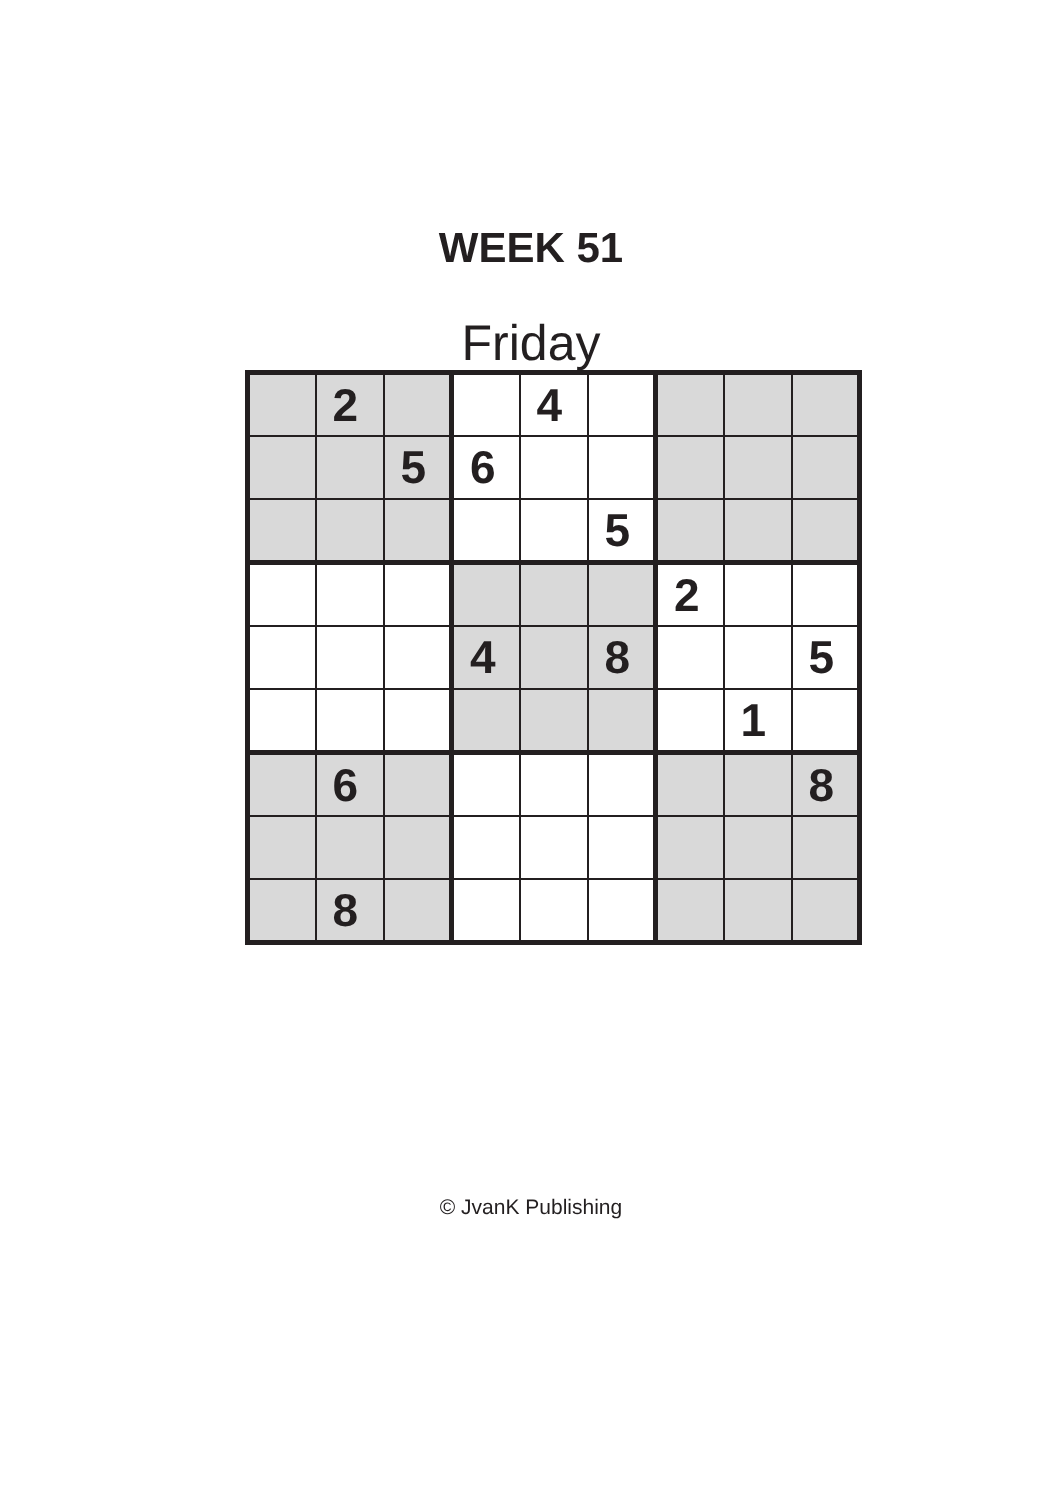WEEK 51
Friday
| | 2 | | | 4 | | | | |
| | | 5 | 6 | | | | | |
| | | | | | 5 | | | |
| | | | | | | 2 | | |
| | | | 4 | | 8 | | | 5 |
| | | | | | | | 1 | |
| | 6 | | | | | | | 8 |
| | 8 | | | | | | | |
© JvanK Publishing